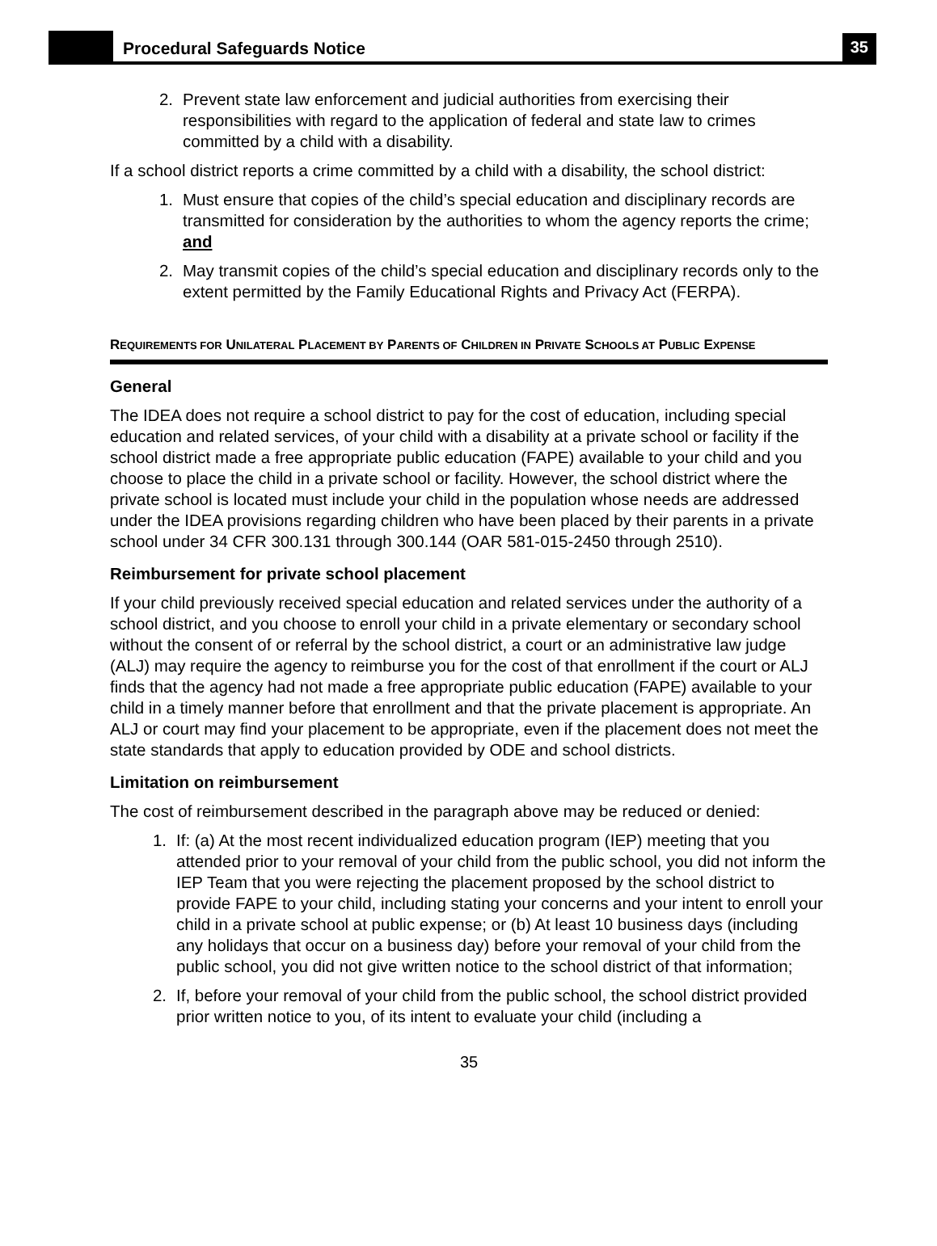Procedural Safeguards Notice
35
2. Prevent state law enforcement and judicial authorities from exercising their responsibilities with regard to the application of federal and state law to crimes committed by a child with a disability.
If a school district reports a crime committed by a child with a disability, the school district:
1. Must ensure that copies of the child’s special education and disciplinary records are transmitted for consideration by the authorities to whom the agency reports the crime; and
2. May transmit copies of the child’s special education and disciplinary records only to the extent permitted by the Family Educational Rights and Privacy Act (FERPA).
REQUIREMENTS FOR UNILATERAL PLACEMENT BY PARENTS OF CHILDREN IN PRIVATE SCHOOLS AT PUBLIC EXPENSE
General
The IDEA does not require a school district to pay for the cost of education, including special education and related services, of your child with a disability at a private school or facility if the school district made a free appropriate public education (FAPE) available to your child and you choose to place the child in a private school or facility. However, the school district where the private school is located must include your child in the population whose needs are addressed under the IDEA provisions regarding children who have been placed by their parents in a private school under 34 CFR 300.131 through 300.144 (OAR 581-015-2450 through 2510).
Reimbursement for private school placement
If your child previously received special education and related services under the authority of a school district, and you choose to enroll your child in a private elementary or secondary school without the consent of or referral by the school district, a court or an administrative law judge (ALJ) may require the agency to reimburse you for the cost of that enrollment if the court or ALJ finds that the agency had not made a free appropriate public education (FAPE) available to your child in a timely manner before that enrollment and that the private placement is appropriate. An ALJ or court may find your placement to be appropriate, even if the placement does not meet the state standards that apply to education provided by ODE and school districts.
Limitation on reimbursement
The cost of reimbursement described in the paragraph above may be reduced or denied:
1. If: (a) At the most recent individualized education program (IEP) meeting that you attended prior to your removal of your child from the public school, you did not inform the IEP Team that you were rejecting the placement proposed by the school district to provide FAPE to your child, including stating your concerns and your intent to enroll your child in a private school at public expense; or (b) At least 10 business days (including any holidays that occur on a business day) before your removal of your child from the public school, you did not give written notice to the school district of that information;
2. If, before your removal of your child from the public school, the school district provided prior written notice to you, of its intent to evaluate your child (including a
35